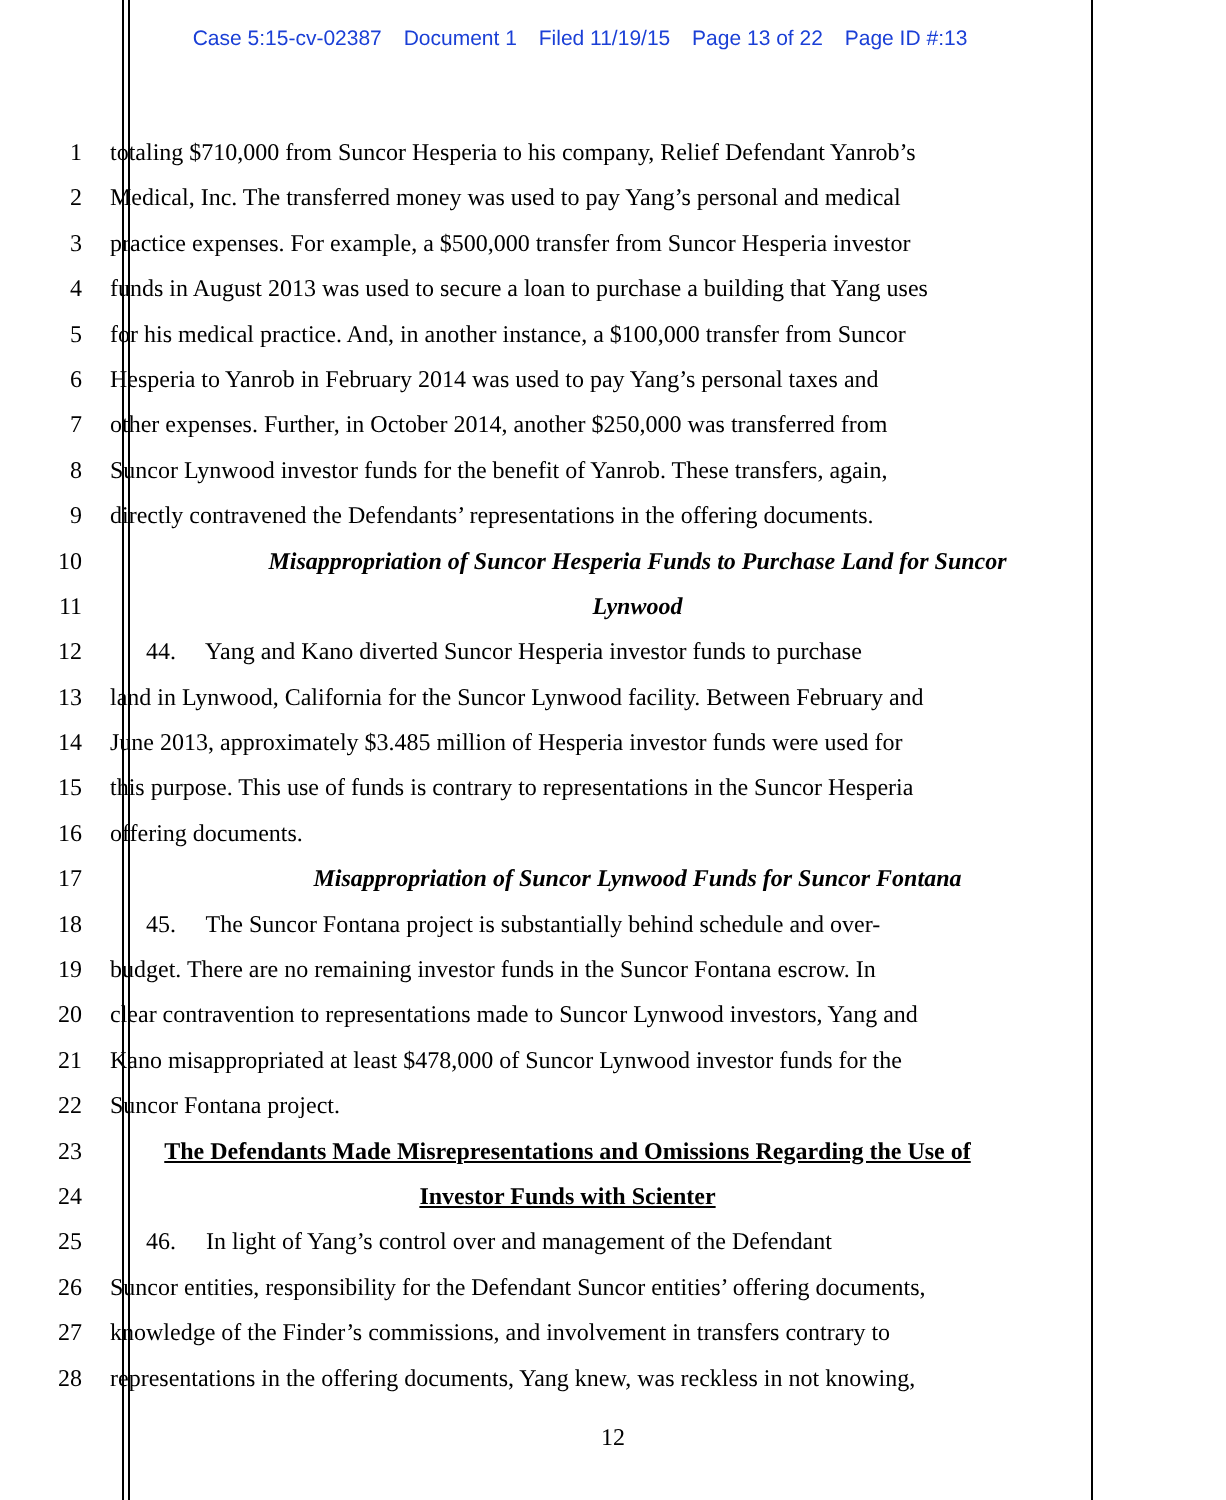Case 5:15-cv-02387 Document 1 Filed 11/19/15 Page 13 of 22 Page ID #:13
1 totaling $710,000 from Suncor Hesperia to his company, Relief Defendant Yanrob’s
2 Medical, Inc. The transferred money was used to pay Yang’s personal and medical
3 practice expenses. For example, a $500,000 transfer from Suncor Hesperia investor
4 funds in August 2013 was used to secure a loan to purchase a building that Yang uses
5 for his medical practice. And, in another instance, a $100,000 transfer from Suncor
6 Hesperia to Yanrob in February 2014 was used to pay Yang’s personal taxes and
7 other expenses. Further, in October 2014, another $250,000 was transferred from
8 Suncor Lynwood investor funds for the benefit of Yanrob. These transfers, again,
9 directly contravened the Defendants’ representations in the offering documents.
10 Misappropriation of Suncor Hesperia Funds to Purchase Land for Suncor
11 Lynwood
12 44. Yang and Kano diverted Suncor Hesperia investor funds to purchase
13 land in Lynwood, California for the Suncor Lynwood facility. Between February and
14 June 2013, approximately $3.485 million of Hesperia investor funds were used for
15 this purpose. This use of funds is contrary to representations in the Suncor Hesperia
16 offering documents.
17 Misappropriation of Suncor Lynwood Funds for Suncor Fontana
18 45. The Suncor Fontana project is substantially behind schedule and over-
19 budget. There are no remaining investor funds in the Suncor Fontana escrow. In
20 clear contravention to representations made to Suncor Lynwood investors, Yang and
21 Kano misappropriated at least $478,000 of Suncor Lynwood investor funds for the
22 Suncor Fontana project.
23 The Defendants Made Misrepresentations and Omissions Regarding the Use of
24 Investor Funds with Scienter
25 46. In light of Yang’s control over and management of the Defendant
26 Suncor entities, responsibility for the Defendant Suncor entities’ offering documents,
27 knowledge of the Finder’s commissions, and involvement in transfers contrary to
28 representations in the offering documents, Yang knew, was reckless in not knowing,
12